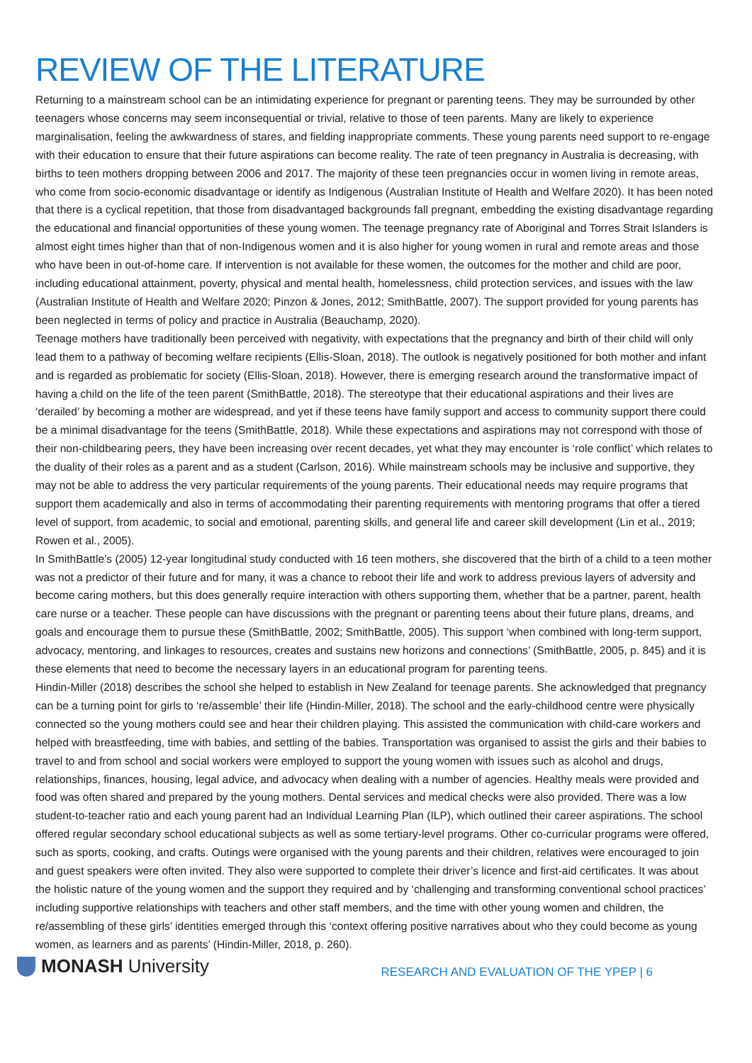REVIEW OF THE LITERATURE
Returning to a mainstream school can be an intimidating experience for pregnant or parenting teens. They may be surrounded by other teenagers whose concerns may seem inconsequential or trivial, relative to those of teen parents. Many are likely to experience marginalisation, feeling the awkwardness of stares, and fielding inappropriate comments. These young parents need support to re-engage with their education to ensure that their future aspirations can become reality. The rate of teen pregnancy in Australia is decreasing, with births to teen mothers dropping between 2006 and 2017. The majority of these teen pregnancies occur in women living in remote areas, who come from socio-economic disadvantage or identify as Indigenous (Australian Institute of Health and Welfare 2020). It has been noted that there is a cyclical repetition, that those from disadvantaged backgrounds fall pregnant, embedding the existing disadvantage regarding the educational and financial opportunities of these young women. The teenage pregnancy rate of Aboriginal and Torres Strait Islanders is almost eight times higher than that of non-Indigenous women and it is also higher for young women in rural and remote areas and those who have been in out-of-home care. If intervention is not available for these women, the outcomes for the mother and child are poor, including educational attainment, poverty, physical and mental health, homelessness, child protection services, and issues with the law (Australian Institute of Health and Welfare 2020; Pinzon & Jones, 2012; SmithBattle, 2007). The support provided for young parents has been neglected in terms of policy and practice in Australia (Beauchamp, 2020).
Teenage mothers have traditionally been perceived with negativity, with expectations that the pregnancy and birth of their child will only lead them to a pathway of becoming welfare recipients (Ellis-Sloan, 2018). The outlook is negatively positioned for both mother and infant and is regarded as problematic for society (Ellis-Sloan, 2018). However, there is emerging research around the transformative impact of having a child on the life of the teen parent (SmithBattle, 2018). The stereotype that their educational aspirations and their lives are ‘derailed’ by becoming a mother are widespread, and yet if these teens have family support and access to community support there could be a minimal disadvantage for the teens (SmithBattle, 2018). While these expectations and aspirations may not correspond with those of their non-childbearing peers, they have been increasing over recent decades, yet what they may encounter is ‘role conflict’ which relates to the duality of their roles as a parent and as a student (Carlson, 2016). While mainstream schools may be inclusive and supportive, they may not be able to address the very particular requirements of the young parents. Their educational needs may require programs that support them academically and also in terms of accommodating their parenting requirements with mentoring programs that offer a tiered level of support, from academic, to social and emotional, parenting skills, and general life and career skill development (Lin et al., 2019; Rowen et al., 2005).
In SmithBattle’s (2005) 12-year longitudinal study conducted with 16 teen mothers, she discovered that the birth of a child to a teen mother was not a predictor of their future and for many, it was a chance to reboot their life and work to address previous layers of adversity and become caring mothers, but this does generally require interaction with others supporting them, whether that be a partner, parent, health care nurse or a teacher. These people can have discussions with the pregnant or parenting teens about their future plans, dreams, and goals and encourage them to pursue these (SmithBattle, 2002; SmithBattle, 2005). This support ‘when combined with long-term support, advocacy, mentoring, and linkages to resources, creates and sustains new horizons and connections’ (SmithBattle, 2005, p. 845) and it is these elements that need to become the necessary layers in an educational program for parenting teens.
Hindin-Miller (2018) describes the school she helped to establish in New Zealand for teenage parents. She acknowledged that pregnancy can be a turning point for girls to ‘re/assemble’ their life (Hindin-Miller, 2018). The school and the early-childhood centre were physically connected so the young mothers could see and hear their children playing. This assisted the communication with child-care workers and helped with breastfeeding, time with babies, and settling of the babies. Transportation was organised to assist the girls and their babies to travel to and from school and social workers were employed to support the young women with issues such as alcohol and drugs, relationships, finances, housing, legal advice, and advocacy when dealing with a number of agencies. Healthy meals were provided and food was often shared and prepared by the young mothers. Dental services and medical checks were also provided. There was a low student-to-teacher ratio and each young parent had an Individual Learning Plan (ILP), which outlined their career aspirations. The school offered regular secondary school educational subjects as well as some tertiary-level programs. Other co-curricular programs were offered, such as sports, cooking, and crafts. Outings were organised with the young parents and their children, relatives were encouraged to join and guest speakers were often invited. They also were supported to complete their driver’s licence and first-aid certificates. It was about the holistic nature of the young women and the support they required and by ‘challenging and transforming conventional school practices’ including supportive relationships with teachers and other staff members, and the time with other young women and children, the re/assembling of these girls’ identities emerged through this ‘context offering positive narratives about who they could become as young women, as learners and as parents’ (Hindin-Miller, 2018, p. 260).
MONASH University
RESEARCH AND EVALUATION OF THE YPEP | 6